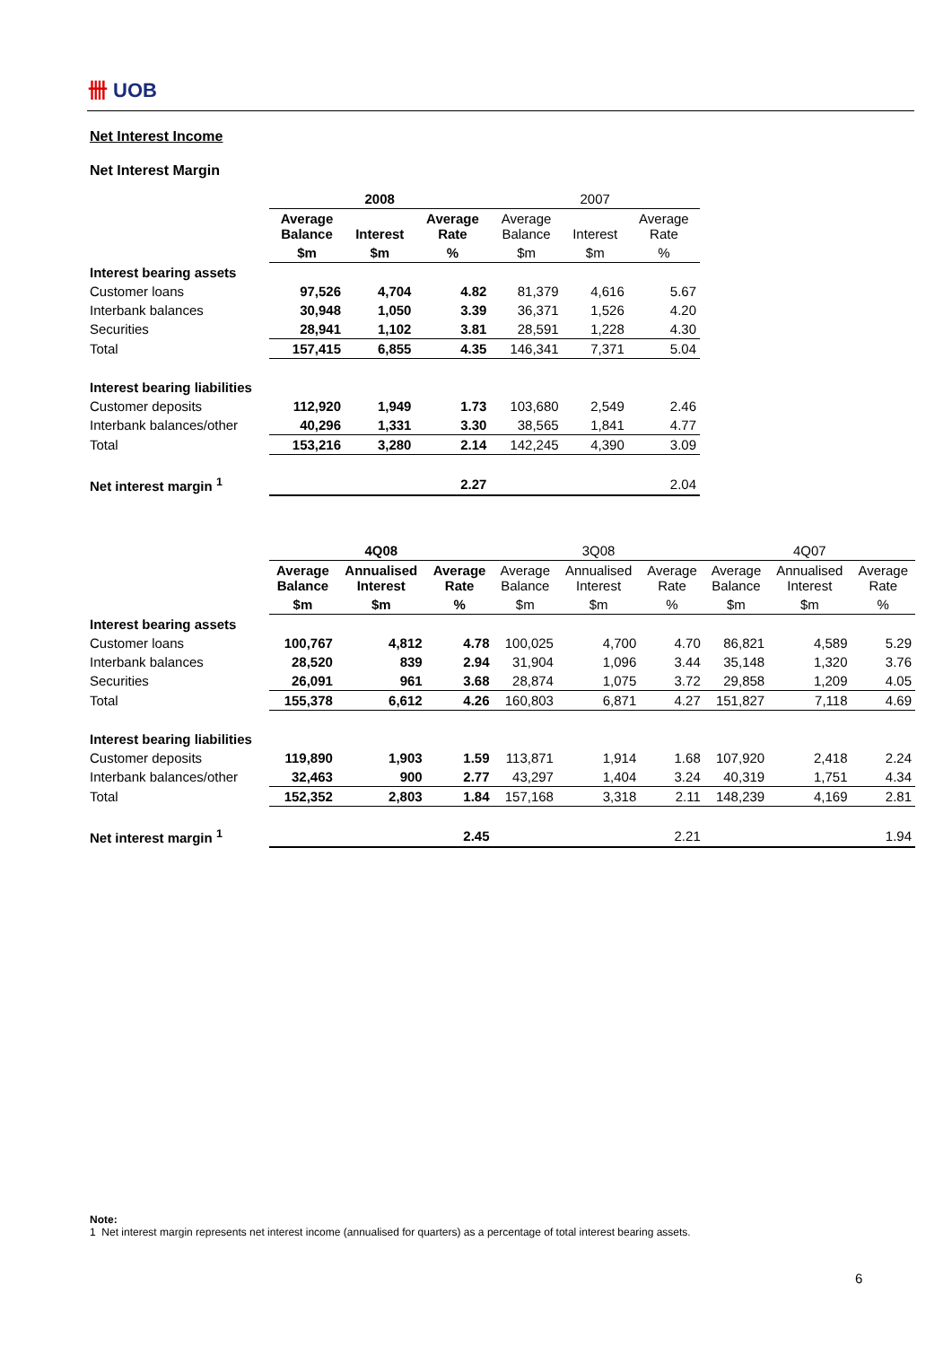卌 UOB
Net Interest Income
Net Interest Margin
| | 2008 | | | 2007 | | |
| | Average Balance | Interest | Average Rate | Average Balance | Interest | Average Rate |
| | $m | $m | % | $m | $m | % |
| Interest bearing assets | | | | | | |
| Customer loans | 97,526 | 4,704 | 4.82 | 81,379 | 4,616 | 5.67 |
| Interbank balances | 30,948 | 1,050 | 3.39 | 36,371 | 1,526 | 4.20 |
| Securities | 28,941 | 1,102 | 3.81 | 28,591 | 1,228 | 4.30 |
| Total | 157,415 | 6,855 | 4.35 | 146,341 | 7,371 | 5.04 |
| Interest bearing liabilities | | | | | | |
| Customer deposits | 112,920 | 1,949 | 1.73 | 103,680 | 2,549 | 2.46 |
| Interbank balances/other | 40,296 | 1,331 | 3.30 | 38,565 | 1,841 | 4.77 |
| Total | 153,216 | 3,280 | 2.14 | 142,245 | 4,390 | 3.09 |
| Net interest margin <sup>1</sup> | | | 2.27 | | | 2.04 |
| | 4Q08 | | | 3Q08 | | | 4Q07 | | |
| | Average Balance | Annualised Interest | Average Rate | Average Balance | Annualised Interest | Average Rate | Average Balance | Annualised Interest | Average Rate |
| | $m | $m | % | $m | $m | % | $m | $m | % |
| Interest bearing assets | | | | | | | | | |
| Customer loans | 100,767 | 4,812 | 4.78 | 100,025 | 4,700 | 4.70 | 86,821 | 4,589 | 5.29 |
| Interbank balances | 28,520 | 839 | 2.94 | 31,904 | 1,096 | 3.44 | 35,148 | 1,320 | 3.76 |
| Securities | 26,091 | 961 | 3.68 | 28,874 | 1,075 | 3.72 | 29,858 | 1,209 | 4.05 |
| Total | 155,378 | 6,612 | 4.26 | 160,803 | 6,871 | 4.27 | 151,827 | 7,118 | 4.69 |
| Interest bearing liabilities | | | | | | | | | |
| Customer deposits | 119,890 | 1,903 | 1.59 | 113,871 | 1,914 | 1.68 | 107,920 | 2,418 | 2.24 |
| Interbank balances/other | 32,463 | 900 | 2.77 | 43,297 | 1,404 | 3.24 | 40,319 | 1,751 | 4.34 |
| Total | 152,352 | 2,803 | 1.84 | 157,168 | 3,318 | 2.11 | 148,239 | 4,169 | 2.81 |
| Net interest margin <sup>1</sup> | | | 2.45 | | | 2.21 | | | 1.94 |
Note:
1 Net interest margin represents net interest income (annualised for quarters) as a percentage of total interest bearing assets.
6